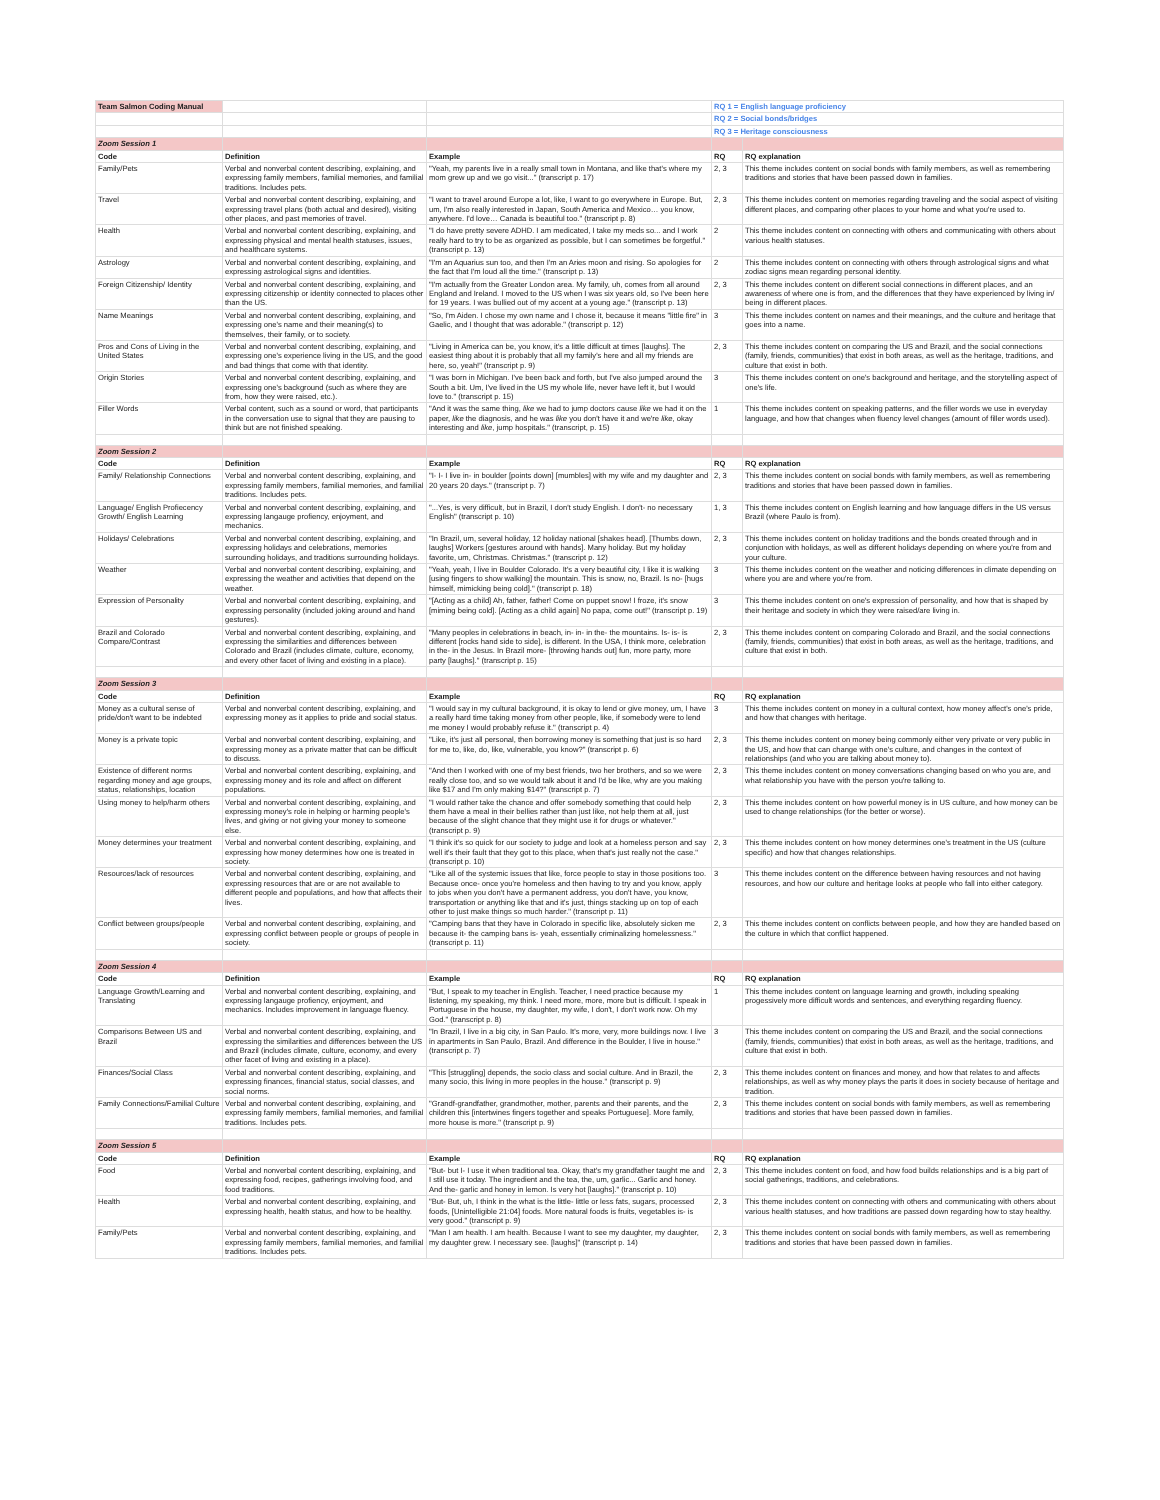| Team Salmon Coding Manual | | | RQ 1 = English language proficiency | |
| | | | RQ 2 = Social bonds/bridges | |
| | | | RQ 3 = Heritage consciousness | |
| Zoom Session 1 | | | | |
| Code | Definition | Example | RQ | RQ explanation |
| Family/Pets | Verbal and nonverbal content describing, explaining, and expressing family members, familial memories, and familial traditions. Includes pets. | "Yeah, my parents live in a really small town in Montana, and like that's where my mom grew up and we go visit..." (transcript p. 17) | 2, 3 | This theme includes content on social bonds with family members, as well as remembering traditions and stories that have been passed down in families. |
| Travel | Verbal and nonverbal content describing, explaining, and expressing travel plans (both actual and desired), visiting other places, and past memories of travel. | "I want to travel around Europe a lot, like, I want to go everywhere in Europe. But, um, I'm also really interested in Japan, South America and Mexico… you know, anywhere. I'd love… Canada is beautiful too." (transcript p. 8) | 2, 3 | This theme includes content on memories regarding traveling and the social aspect of visiting different places, and comparing other places to your home and what you're used to. |
| Health | Verbal and nonverbal content describing, explaining, and expressing physical and mental health statuses, issues, and healthcare systems. | "I do have pretty severe ADHD. I am medicated, I take my meds so... and I work really hard to try to be as organized as possible, but I can sometimes be forgetful." (transcript p. 13) | 2 | This theme includes content on connecting with others and communicating with others about various health statuses. |
| Astrology | Verbal and nonverbal content describing, explaining, and expressing astrological signs and identities. | "I'm an Aquarius sun too, and then I'm an Aries moon and rising. So apologies for the fact that I'm loud all the time." (transcript p. 13) | 2 | This theme includes content on connecting with others through astrological signs and what zodiac signs mean regarding personal identity. |
| Foreign Citizenship/ Identity | Verbal and nonverbal content describing, explaining, and expressing citizenship or identity connected to places other than the US. | "I'm actually from the Greater London area. My family, uh, comes from all around England and Ireland. I moved to the US when I was six years old, so I've been here for 19 years. I was bullied out of my accent at a young age." (transcript p. 13) | 2, 3 | This theme includes content on different social connections in different places, and an awareness of where one is from, and the differences that they have experienced by living in/ being in different places. |
| Name Meanings | Verbal and nonverbal content describing, explaining, and expressing one's name and their meaning(s) to themselves, their family, or to society. | "So, I'm Aiden. I chose my own name and I chose it, because it means "little fire" in Gaelic, and I thought that was adorable." (transcript p. 12) | 3 | This theme includes content on names and their meanings, and the culture and heritage that goes into a name. |
| Pros and Cons of Living in the United States | Verbal and nonverbal content describing, explaining, and expressing one's experience living in the US, and the good and bad things that come with that identity. | "Living in America can be, you know, it's a little difficult at times [laughs]. The easiest thing about it is probably that all my family's here and all my friends are here, so, yeah!" (transcript p. 9) | 2, 3 | This theme includes content on comparing the US and Brazil, and the social connections (family, friends, communities) that exist in both areas, as well as the heritage, traditions, and culture that exist in both. |
| Origin Stories | Verbal and nonverbal content describing, explaining, and expressing one's background (such as where they are from, how they were raised, etc.). | "I was born in Michigan. I've been back and forth, but I've also jumped around the South a bit. Um, I've lived in the US my whole life, never have left it, but I would love to." (transcript p. 15) | 3 | This theme includes content on one's background and heritage, and the storytelling aspect of one's life. |
| Filler Words | Verbal content, such as a sound or word, that participants in the conversation use to signal that they are pausing to think but are not finished speaking. | "And it was the same thing, like we had to jump doctors cause like we had it on the paper, like the diagnosis, and he was like you don't have it and we're like , okay interesting and like , jump hospitals." (transcript, p. 15) | 1 | This theme includes content on speaking patterns, and the filler words we use in everyday language, and how that changes when fluency level changes (amount of filler words used). |
| Zoom Session 2 | | | | |
| Code | Definition | Example | RQ | RQ explanation |
| Family/ Relationship Connections | Verbal and nonverbal content describing, explaining, and expressing family members, familial memories, and familial traditions. Includes pets. | "I- I- I live in- in boulder [points down] [mumbles] with my wife and my daughter and 20 years 20 days." (transcript p. 7) | 2, 3 | This theme includes content on social bonds with family members, as well as remembering traditions and stories that have been passed down in families. |
| Language/ English Profiecency Growth/ English Learning | Verbal and nonverbal content describing, explaining, and expressing langauge profiency, enjoyment, and mechanics. | "...Yes, is very difficult, but in Brazil, I don't study English. I don't- no necessary English" (transcript p. 10) | 1, 3 | This theme includes content on English learning and how language differs in the US versus Brazil (where Paulo is from). |
| Holidays/ Celebrations | Verbal and nonverbal content describing, explaining, and expressing holidays and celebrations, memories surrounding holidays, and traditions surrounding holidays. | "In Brazil, um, several holiday, 12 holiday national [shakes head]. [Thumbs down, laughs] Workers [gestures around with hands]. Many holiday. But my holiday favorite, um, Christmas. Christmas." (transcript p. 12) | 2, 3 | This theme includes content on holiday traditions and the bonds created through and in conjunction with holidays, as well as different holidays depending on where you're from and your culture. |
| Weather | Verbal and nonverbal content describing, explaining, and expressing the weather and activities that depend on the weather. | "Yeah, yeah, I live in Boulder Colorado. It's a very beautiful city, I like it is walking [using fingers to show walking] the mountain. This is snow, no, Brazil. Is no- [hugs himself, mimicking being cold]." (transcript p. 18) | 3 | This theme includes content on the weather and noticing differences in climate depending on where you are and where you're from. |
| Expression of Personality | Verbal and nonverbal content describing, explaining, and expressing personality (included joking around and hand gestures). | "[Acting as a child] Ah, father, father! Come on puppet snow! I froze, it's snow [miming being cold]. [Acting as a child again] No papa, come out!" (transcript p. 19) | 3 | This theme includes content on one's expression of personality, and how that is shaped by their heritage and society in which they were raised/are living in. |
| Brazil and Colorado Compare/Contrast | Verbal and nonverbal content describing, explaining, and expressing the similarities and differences between Colorado and Brazil (includes climate, culture, economy, and every other facet of living and existing in a place). | "Many peoples in celebrations in beach, in- in- in the- the mountains. Is- is- is different [rocks hand side to side], is different. In the USA, I think more, celebration in the- in the Jesus. In Brazil more- [throwing hands out] fun, more party, more party [laughs]." (transcript p. 15) | 2, 3 | This theme includes content on comparing Colorado and Brazil, and the social connections (family, friends, communities) that exist in both areas, as well as the heritage, traditions, and culture that exist in both. |
| Zoom Session 3 | | | | |
| Code | Definition | Example | RQ | RQ explanation |
| Money as a cultural sense of pride/don't want to be indebted | Verbal and nonverbal content describing, explaining, and expressing money as it applies to pride and social status. | "I would say in my cultural background, it is okay to lend or give money, um, I have a really hard time taking money from other people, like, if somebody were to lend me money I would probably refuse it." (transcript p. 4) | 3 | This theme includes content on money in a cultural context, how money affect's one's pride, and how that changes with heritage. |
| Money is a private topic | Verbal and nonverbal content describing, explaining, and expressing money as a private matter that can be difficult to discuss. | "Like, it's just all personal, then borrowing money is something that just is so hard for me to, like, do, like, vulnerable, you know?" (transcript p. 6) | 2, 3 | This theme includes content on money being commonly either very private or very public in the US, and how that can change with one's culture, and changes in the context of relationships (and who you are talking about money to). |
| Existence of different norms regarding money and age groups, status, relationships, location | Verbal and nonverbal content describing, explaining, and expressing money and its role and affect on different populations. | "And then I worked with one of my best friends, two her brothers, and so we were really close too, and so we would talk about it and I'd be like, why are you making like $17 and I'm only making $14?" (transcript p. 7) | 2, 3 | This theme includes content on money conversations changing based on who you are, and what relationship you have with the person you're talking to. |
| Using money to help/harm others | Verbal and nonverbal content describing, explaining, and expressing money's role in helping or harming people's lives, and giving or not giving your money to someone else. | "I would rather take the chance and offer somebody something that could help them have a meal in their bellies rather than just like, not help them at all, just because of the slight chance that they might use it for drugs or whatever." (transcript p. 9) | 2, 3 | This theme includes content on how powerful money is in US culture, and how money can be used to change relationships (for the better or worse). |
| Money determines your treatment | Verbal and nonverbal content describing, explaining, and expressing how money determines how one is treated in society. | "I think it's so quick for our society to judge and look at a homeless person and say well it's their fault that they got to this place, when that's just really not the case." (transcript p. 10) | 2, 3 | This theme includes content on how money determines one's treatment in the US (culture specific) and how that changes relationships. |
| Resources/lack of resources | Verbal and nonverbal content describing, explaining, and expressing resources that are or are not available to different people and populations, and how that affects their lives. | "Like all of the systemic issues that like, force people to stay in those positions too. Because once- once you're homeless and then having to try and you know, apply to jobs when you don't have a permanent address, you don't have, you know, transportation or anything like that and it's just, things stacking up on top of each other to just make things so much harder." (transcript p. 11) | 3 | This theme includes content on the difference between having resources and not having resources, and how our culture and heritage looks at people who fall into either category. |
| Conflict between groups/people | Verbal and nonverbal content describing, explaining, and expressing conflict between people or groups of people in society. | "Camping bans that they have in Colorado in specific like, absolutely sicken me because it- the camping bans is- yeah, essentially criminalizing homelessness." (transcript p. 11) | 2, 3 | This theme includes content on conflicts between people, and how they are handled based on the culture in which that conflict happened. |
| Zoom Session 4 | | | | |
| Code | Definition | Example | RQ | RQ explanation |
| Language Growth/Learning and Translating | Verbal and nonverbal content describing, explaining, and expressing langauge profiency, enjoyment, and mechanics. Includes improvement in language fluency. | "But, I speak to my teacher in English. Teacher, I need practice because my listening, my speaking, my think. I need more, more, more but is difficult. I speak in Portuguese in the house, my daughter, my wife, I don't, I don't work now. Oh my God." (transcript p. 8) | 1 | This theme includes content on language learning and growth, including speaking progessively more difficult words and sentences, and everything regarding fluency. |
| Comparisons Between US and Brazil | Verbal and nonverbal content describing, explaining, and expressing the similarities and differences between the US and Brazil (includes climate, culture, economy, and every other facet of living and existing in a place). | "In Brazil, I live in a big city, in San Paulo. It's more, very, more buildings now. I live in apartments in San Paulo, Brazil. And difference in the Boulder, I live in house." (transcript p. 7) | 3 | This theme includes content on comparing the US and Brazil, and the social connections (family, friends, communities) that exist in both areas, as well as the heritage, traditions, and culture that exist in both. |
| Finances/Social Class | Verbal and nonverbal content describing, explaining, and expressing finances, financial status, social classes, and social norms. | "This [struggling] depends, the socio class and social culture. And in Brazil, the many socio, this living in more peoples in the house." (transcript p. 9) | 2, 3 | This theme includes content on finances and money, and how that relates to and affects relationships, as well as why money plays the parts it does in society because of heritage and tradition. |
| Family Connections/Familial Culture | Verbal and nonverbal content describing, explaining, and expressing family members, familial memories, and familial traditions. Includes pets. | "Grandf-grandfather, grandmother, mother, parents and their parents, and the children this [intertwines fingers together and speaks Portuguese]. More family, more house is more." (transcript p. 9) | 2, 3 | This theme includes content on social bonds with family members, as well as remembering traditions and stories that have been passed down in families. |
| Zoom Session 5 | | | | |
| Code | Definition | Example | RQ | RQ explanation |
| Food | Verbal and nonverbal content describing, explaining, and expressing food, recipes, gatherings involving food, and food traditions. | "But- but I- I use it when traditional tea. Okay, that's my grandfather taught me and I still use it today. The ingredient and the tea, the, um, garlic... Garlic and honey. And the- garlic and honey in lemon. Is very hot [laughs]." (transcript p. 10) | 2, 3 | This theme includes content on food, and how food builds relationships and is a big part of social gatherings, traditions, and celebrations. |
| Health | Verbal and nonverbal content describing, explaining, and expressing health, health status, and how to be healthy. | "But- But, uh, I think in the what is the little- little or less fats, sugars, processed foods, [Unintelligible 21:04] foods. More natural foods is fruits, vegetables is- is very good." (transcript p. 9) | 2, 3 | This theme includes content on connecting with others and communicating with others about various health statuses, and how traditions are passed down regarding how to stay healthy. |
| Family/Pets | Verbal and nonverbal content describing, explaining, and expressing family members, familial memories, and familial traditions. Includes pets. | "Man I am health. I am health. Because I want to see my daughter, my daughter, my daughter grew. I necessary see. [laughs]" (transcript p. 14) | 2, 3 | This theme includes content on social bonds with family members, as well as remembering traditions and stories that have been passed down in families. |